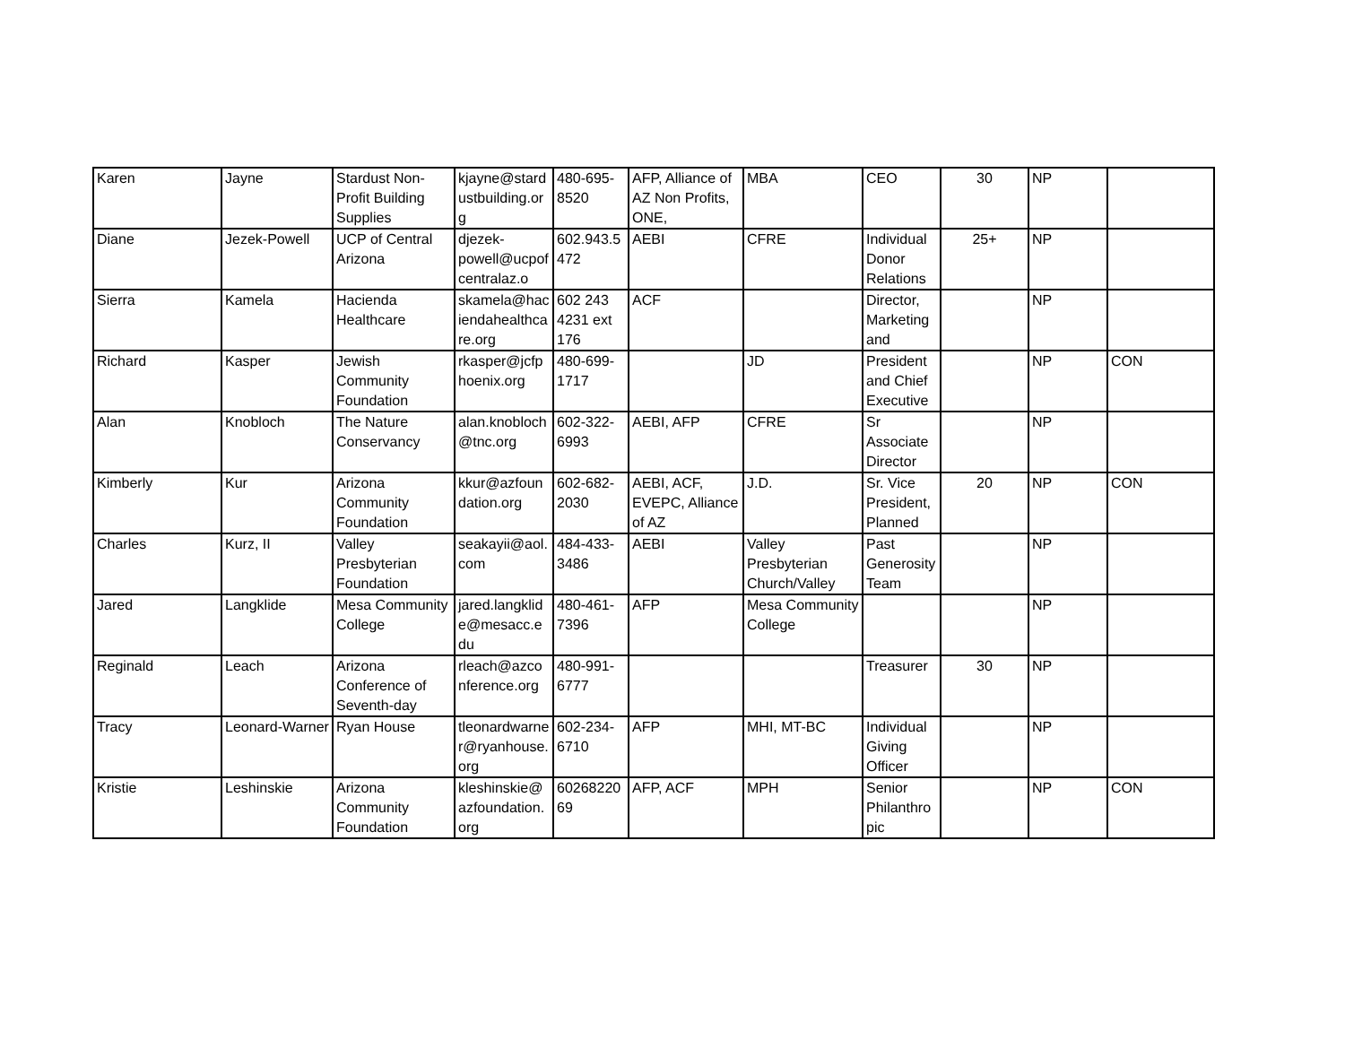| Karen | Jayne | Stardust Non-Profit Building Supplies | kjayne@stardustbuilding.org | 480-695-8520 | AFP, Alliance of AZ Non Profits, ONE, | MBA | CEO | 30 | NP | |
| Diane | Jezek-Powell | UCP of Central Arizona | djezek-powell@ucpofcentralaz.o | 602.943.5472 | AEBI | CFRE | Individual Donor Relations | 25+ | NP | |
| Sierra | Kamela | Hacienda Healthcare | skamela@haciendahealthcare.org | 602 243 4231 ext 176 | ACF | | Director, Marketing and | | NP | |
| Richard | Kasper | Jewish Community Foundation | rkasper@jcfphoenix.org | 480-699-1717 | | JD | President and Chief Executive | | NP | CON |
| Alan | Knobloch | The Nature Conservancy | alan.knobloch@tnc.org | 602-322-6993 | AEBI, AFP | CFRE | Sr Associate Director | | NP | |
| Kimberly | Kur | Arizona Community Foundation | kkur@azfoundation.org | 602-682-2030 | AEBI, ACF, EVEPC, Alliance of AZ | J.D. | Sr. Vice President, Planned | 20 | NP | CON |
| Charles | Kurz, II | Valley Presbyterian Foundation | seakayii@aol.com | 484-433-3486 | AEBI | Valley Presbyterian Church/Valley | Past Generosity Team | | NP | |
| Jared | Langklide | Mesa Community College | jared.langklide@mesacc.edu | 480-461-7396 | AFP | Mesa Community College | | | NP | |
| Reginald | Leach | Arizona Conference of Seventh-day | rleach@azconference.org | 480-991-6777 | | | Treasurer | 30 | NP | |
| Tracy | Leonard-Warner | Ryan House | tleonardwarner@ryanhouse.org | 602-234-6710 | AFP | MHI, MT-BC | Individual Giving Officer | | NP | |
| Kristie | Leshinskie | Arizona Community Foundation | kleshinskie@azfoundation.org | 6026822069 | AFP, ACF | MPH | Senior Philanthropic | | NP | CON |